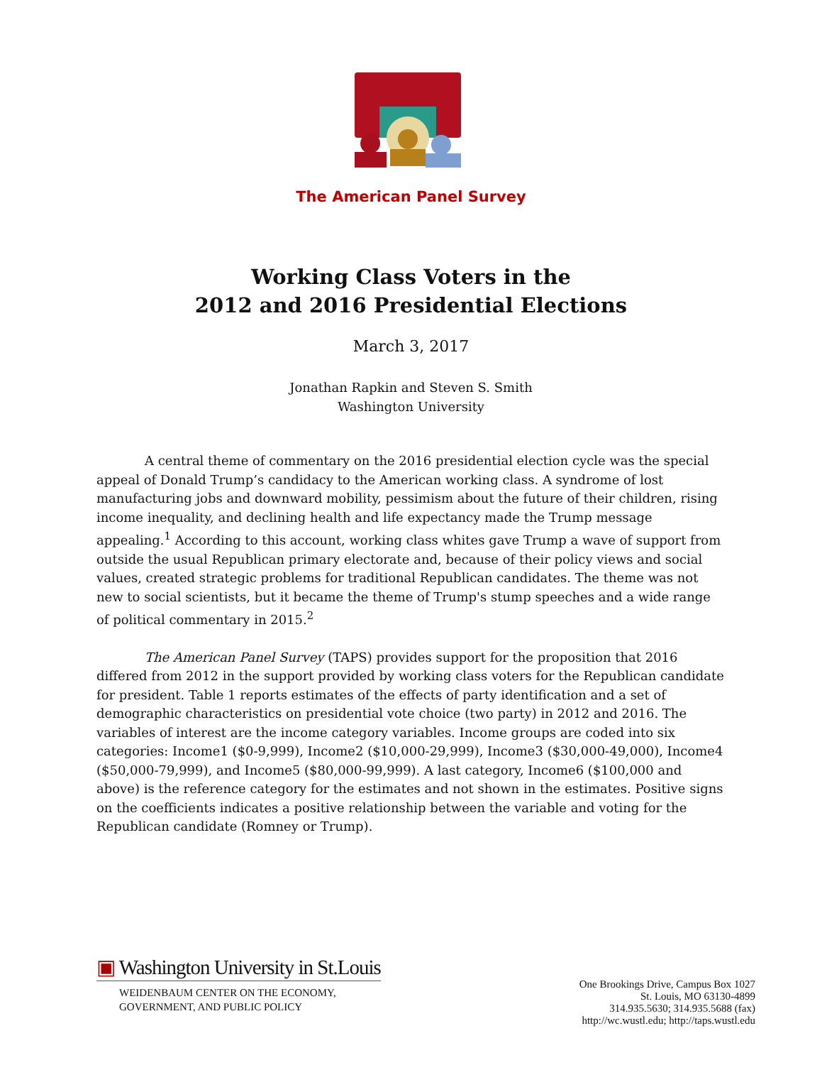The American Panel Survey
Working Class Voters in the
2012 and 2016 Presidential Elections
March 3, 2017
Jonathan Rapkin and Steven S. Smith
Washington University
A central theme of commentary on the 2016 presidential election cycle was the special appeal of Donald Trump’s candidacy to the American working class. A syndrome of lost manufacturing jobs and downward mobility, pessimism about the future of their children, rising income inequality, and declining health and life expectancy made the Trump message appealing.<sup>1</sup> According to this account, working class whites gave Trump a wave of support from outside the usual Republican primary electorate and, because of their policy views and social values, created strategic problems for traditional Republican candidates. The theme was not new to social scientists, but it became the theme of Trump's stump speeches and a wide range of political commentary in 2015.<sup>2</sup>
The American Panel Survey (TAPS) provides support for the proposition that 2016 differed from 2012 in the support provided by working class voters for the Republican candidate for president. Table 1 reports estimates of the effects of party identification and a set of demographic characteristics on presidential vote choice (two party) in 2012 and 2016. The variables of interest are the income category variables. Income groups are coded into six categories: Income1 ($0-9,999), Income2 ($10,000-29,999), Income3 ($30,000-49,000), Income4 ($50,000-79,999), and Income5 ($80,000-99,999). A last category, Income6 ($100,000 and above) is the reference category for the estimates and not shown in the estimates. Positive signs on the coefficients indicates a positive relationship between the variable and voting for the Republican candidate (Romney or Trump).
▣ Washington University in St.Louis
WEIDENBAUM CENTER ON THE ECONOMY,
GOVERNMENT, AND PUBLIC POLICY
One Brookings Drive, Campus Box 1027
St. Louis, MO 63130-4899
314.935.5630; 314.935.5688 (fax)
http://wc.wustl.edu; http://taps.wustl.edu